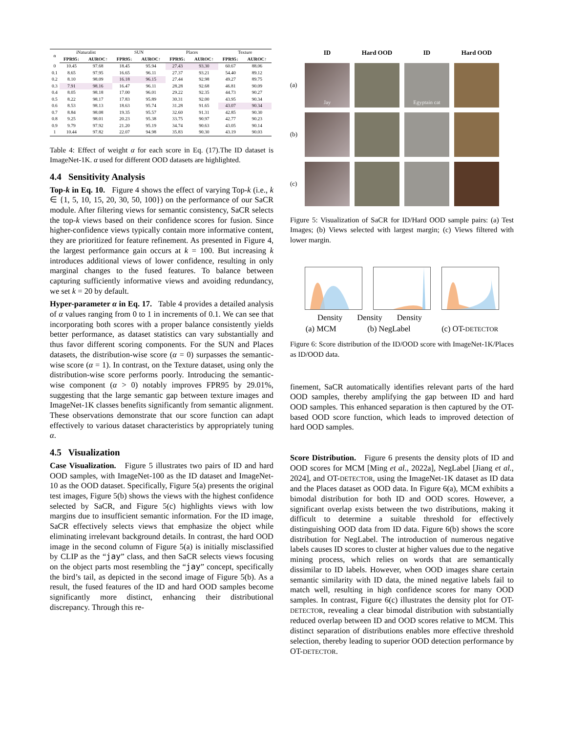| α | iNaturalist | | SUN | | Places | | Texture | |
| --- | --- | --- | --- | --- | --- | --- | --- | --- |
| | FPR95↓ | AUROC↑ | FPR95↓ | AUROC↑ | FPR95↓ | AUROC↑ | FPR95↓ | AUROC↑ |
| 0 | 10.45 | 97.68 | 18.45 | 95.94 | 27.43 | 93.30 | 60.67 | 88.06 |
| 0.1 | 8.65 | 97.95 | 16.65 | 96.11 | 27.37 | 93.21 | 54.40 | 89.12 |
| 0.2 | 8.10 | 98.09 | 16.18 | 96.15 | 27.44 | 92.98 | 49.27 | 89.75 |
| 0.3 | 7.91 | 98.16 | 16.47 | 96.11 | 28.28 | 92.68 | 46.81 | 90.09 |
| 0.4 | 8.05 | 98.18 | 17.00 | 96.01 | 29.22 | 92.35 | 44.73 | 90.27 |
| 0.5 | 8.22 | 98.17 | 17.83 | 95.89 | 30.31 | 92.00 | 43.95 | 90.34 |
| 0.6 | 8.53 | 98.13 | 18.63 | 95.74 | 31.28 | 91.65 | 43.07 | 90.34 |
| 0.7 | 8.84 | 98.08 | 19.35 | 95.57 | 32.60 | 91.31 | 42.85 | 90.30 |
| 0.8 | 9.25 | 98.01 | 20.23 | 95.38 | 33.75 | 90.97 | 42.77 | 90.23 |
| 0.9 | 9.79 | 97.92 | 21.20 | 95.19 | 34.74 | 90.63 | 43.05 | 90.14 |
| 1 | 10.44 | 97.82 | 22.07 | 94.98 | 35.83 | 90.30 | 43.19 | 90.03 |
Table 4: Effect of weight α for each score in Eq. (17).The ID dataset is ImageNet-1K. α used for different OOD datasets are highlighted.
4.4 Sensitivity Analysis
Top-k in Eq. 10. Figure 4 shows the effect of varying Top-k (i.e., k ∈ {1, 5, 10, 15, 20, 30, 50, 100}) on the performance of our SaCR module. After filtering views for semantic consistency, SaCR selects the top-k views based on their confidence scores for fusion. Since higher-confidence views typically contain more informative content, they are prioritized for feature refinement. As presented in Figure 4, the largest performance gain occurs at k = 100. But increasing k introduces additional views of lower confidence, resulting in only marginal changes to the fused features. To balance between capturing sufficiently informative views and avoiding redundancy, we set k = 20 by default.
Hyper-parameter α in Eq. 17. Table 4 provides a detailed analysis of α values ranging from 0 to 1 in increments of 0.1. We can see that incorporating both scores with a proper balance consistently yields better performance, as dataset statistics can vary substantially and thus favor different scoring components. For the SUN and Places datasets, the distribution-wise score (α = 0) surpasses the semantic-wise score (α = 1). In contrast, on the Texture dataset, using only the distribution-wise score performs poorly. Introducing the semantic-wise component (α > 0) notably improves FPR95 by 29.01%, suggesting that the large semantic gap between texture images and ImageNet-1K classes benefits significantly from semantic alignment. These observations demonstrate that our score function can adapt effectively to various dataset characteristics by appropriately tuning α.
4.5 Visualization
Case Visualization. Figure 5 illustrates two pairs of ID and hard OOD samples, with ImageNet-100 as the ID dataset and ImageNet-10 as the OOD dataset. Specifically, Figure 5(a) presents the original test images, Figure 5(b) shows the views with the highest confidence selected by SaCR, and Figure 5(c) highlights views with low margins due to insufficient semantic information. For the ID image, SaCR effectively selects views that emphasize the object while eliminating irrelevant background details. In contrast, the hard OOD image in the second column of Figure 5(a) is initially misclassified by CLIP as the “jay” class, and then SaCR selects views focusing on the object parts most resembling the “jay” concept, specifically the bird’s tail, as depicted in the second image of Figure 5(b). As a result, the fused features of the ID and hard OOD samples become significantly more distinct, enhancing their distributional discrepancy. Through this re-
ID Hard OOD ID Hard OOD
(a)
Jay
Egyptain cat
(b)
(c)
Figure 5: Visualization of SaCR for ID/Hard OOD sample pairs: (a) Test Images; (b) Views selected with largest margin; (c) Views filtered with lower margin.
Density Density Density
(a) MCM (b) NegLabel (c) OT-DETECTOR
Figure 6: Score distribution of the ID/OOD score with ImageNet-1K/Places as ID/OOD data.
finement, SaCR automatically identifies relevant parts of the hard OOD samples, thereby amplifying the gap between ID and hard OOD samples. This enhanced separation is then captured by the OT-based OOD score function, which leads to improved detection of hard OOD samples.
Score Distribution. Figure 6 presents the density plots of ID and OOD scores for MCM [Ming et al., 2022a], NegLabel [Jiang et al., 2024], and OT-DETECTOR, using the ImageNet-1K dataset as ID data and the Places dataset as OOD data. In Figure 6(a), MCM exhibits a bimodal distribution for both ID and OOD scores. However, a significant overlap exists between the two distributions, making it difficult to determine a suitable threshold for effectively distinguishing OOD data from ID data. Figure 6(b) shows the score distribution for NegLabel. The introduction of numerous negative labels causes ID scores to cluster at higher values due to the negative mining process, which relies on words that are semantically dissimilar to ID labels. However, when OOD images share certain semantic similarity with ID data, the mined negative labels fail to match well, resulting in high confidence scores for many OOD samples. In contrast, Figure 6(c) illustrates the density plot for OT-DETECTOR, revealing a clear bimodal distribution with substantially reduced overlap between ID and OOD scores relative to MCM. This distinct separation of distributions enables more effective threshold selection, thereby leading to superior OOD detection performance by OT-DETECTOR.